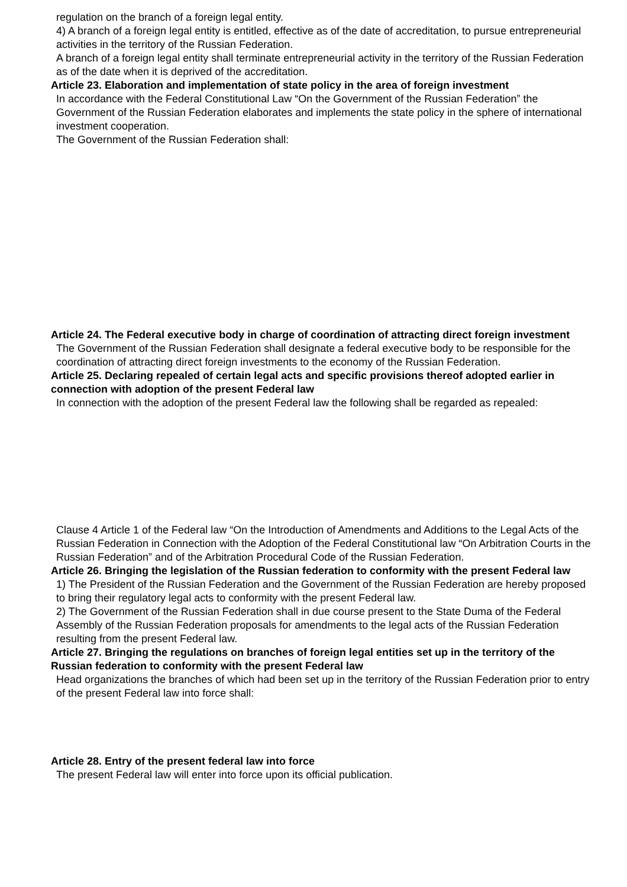regulation on the branch of a foreign legal entity.
4) A branch of a foreign legal entity is entitled, effective as of the date of accreditation, to pursue entrepreneurial activities in the territory of the Russian Federation.
A branch of a foreign legal entity shall terminate entrepreneurial activity in the territory of the Russian Federation as of the date when it is deprived of the accreditation.
Article 23. Elaboration and implementation of state policy in the area of foreign investment
In accordance with the Federal Constitutional Law “On the Government of the Russian Federation” the Government of the Russian Federation elaborates and implements the state policy in the sphere of international investment cooperation.
The Government of the Russian Federation shall:
Article 24. The Federal executive body in charge of coordination of attracting direct foreign investment
The Government of the Russian Federation shall designate a federal executive body to be responsible for the coordination of attracting direct foreign investments to the economy of the Russian Federation.
Article 25. Declaring repealed of certain legal acts and specific provisions thereof adopted earlier in connection with adoption of the present Federal law
In connection with the adoption of the present Federal law the following shall be regarded as repealed:
Clause 4 Article 1 of the Federal law “On the Introduction of Amendments and Additions to the Legal Acts of the Russian Federation in Connection with the Adoption of the Federal Constitutional law “On Arbitration Courts in the Russian Federation” and of the Arbitration Procedural Code of the Russian Federation.
Article 26. Bringing the legislation of the Russian federation to conformity with the present Federal law
1) The President of the Russian Federation and the Government of the Russian Federation are hereby proposed to bring their regulatory legal acts to conformity with the present Federal law.
2) The Government of the Russian Federation shall in due course present to the State Duma of the Federal Assembly of the Russian Federation proposals for amendments to the legal acts of the Russian Federation resulting from the present Federal law.
Article 27. Bringing the regulations on branches of foreign legal entities set up in the territory of the Russian federation to conformity with the present Federal law
Head organizations the branches of which had been set up in the territory of the Russian Federation prior to entry of the present Federal law into force shall:
Article 28. Entry of the present federal law into force
The present Federal law will enter into force upon its official publication.